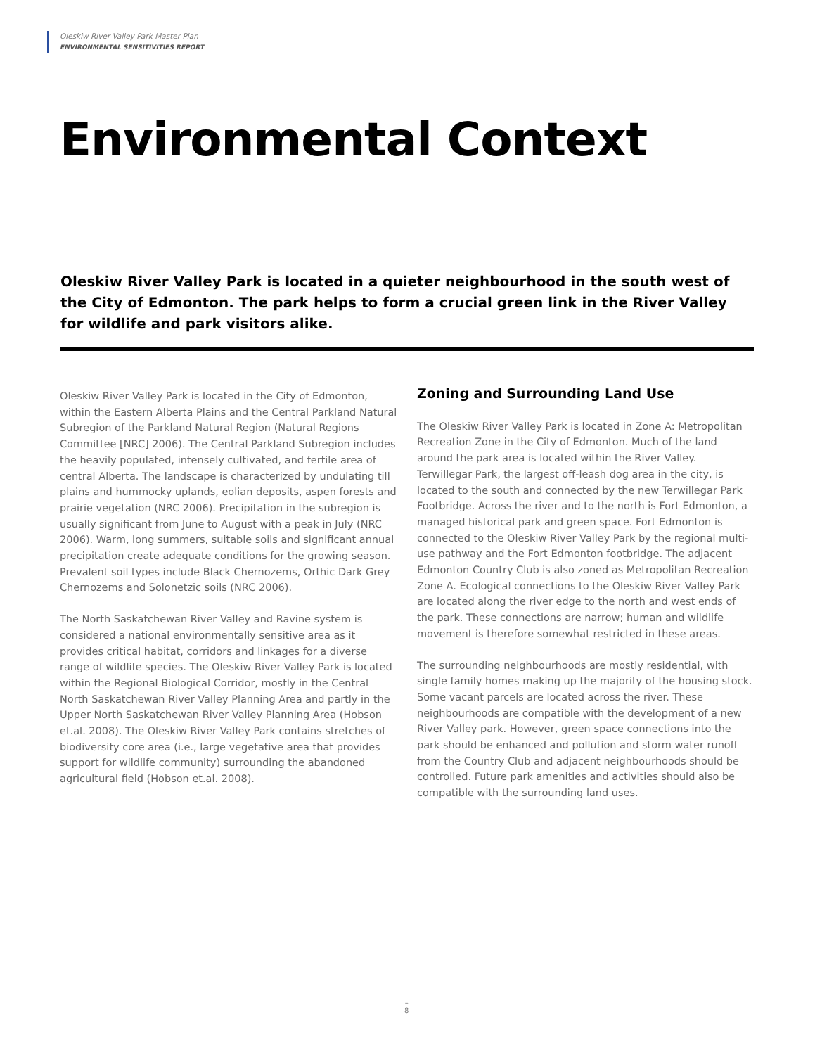Oleskiw River Valley Park Master Plan
ENVIRONMENTAL SENSITIVITIES REPORT
Environmental Context
Oleskiw River Valley Park is located in a quieter neighbourhood in the south west of the City of Edmonton. The park helps to form a crucial green link in the River Valley for wildlife and park visitors alike.
Oleskiw River Valley Park is located in the City of Edmonton, within the Eastern Alberta Plains and the Central Parkland Natural Subregion of the Parkland Natural Region (Natural Regions Committee [NRC] 2006). The Central Parkland Subregion includes the heavily populated, intensely cultivated, and fertile area of central Alberta. The landscape is characterized by undulating till plains and hummocky uplands, eolian deposits, aspen forests and prairie vegetation (NRC 2006). Precipitation in the subregion is usually significant from June to August with a peak in July (NRC 2006). Warm, long summers, suitable soils and significant annual precipitation create adequate conditions for the growing season. Prevalent soil types include Black Chernozems, Orthic Dark Grey Chernozems and Solonetzic soils (NRC 2006).
The North Saskatchewan River Valley and Ravine system is considered a national environmentally sensitive area as it provides critical habitat, corridors and linkages for a diverse range of wildlife species. The Oleskiw River Valley Park is located within the Regional Biological Corridor, mostly in the Central North Saskatchewan River Valley Planning Area and partly in the Upper North Saskatchewan River Valley Planning Area (Hobson et.al. 2008). The Oleskiw River Valley Park contains stretches of biodiversity core area (i.e., large vegetative area that provides support for wildlife community) surrounding the abandoned agricultural field (Hobson et.al. 2008).
Zoning and Surrounding Land Use
The Oleskiw River Valley Park is located in Zone A: Metropolitan Recreation Zone in the City of Edmonton. Much of the land around the park area is located within the River Valley. Terwillegar Park, the largest off-leash dog area in the city, is located to the south and connected by the new Terwillegar Park Footbridge. Across the river and to the north is Fort Edmonton, a managed historical park and green space. Fort Edmonton is connected to the Oleskiw River Valley Park by the regional multi-use pathway and the Fort Edmonton footbridge. The adjacent Edmonton Country Club is also zoned as Metropolitan Recreation Zone A. Ecological connections to the Oleskiw River Valley Park are located along the river edge to the north and west ends of the park. These connections are narrow; human and wildlife movement is therefore somewhat restricted in these areas.
The surrounding neighbourhoods are mostly residential, with single family homes making up the majority of the housing stock. Some vacant parcels are located across the river. These neighbourhoods are compatible with the development of a new River Valley park. However, green space connections into the park should be enhanced and pollution and storm water runoff from the Country Club and adjacent neighbourhoods should be controlled. Future park amenities and activities should also be compatible with the surrounding land uses.
–
8